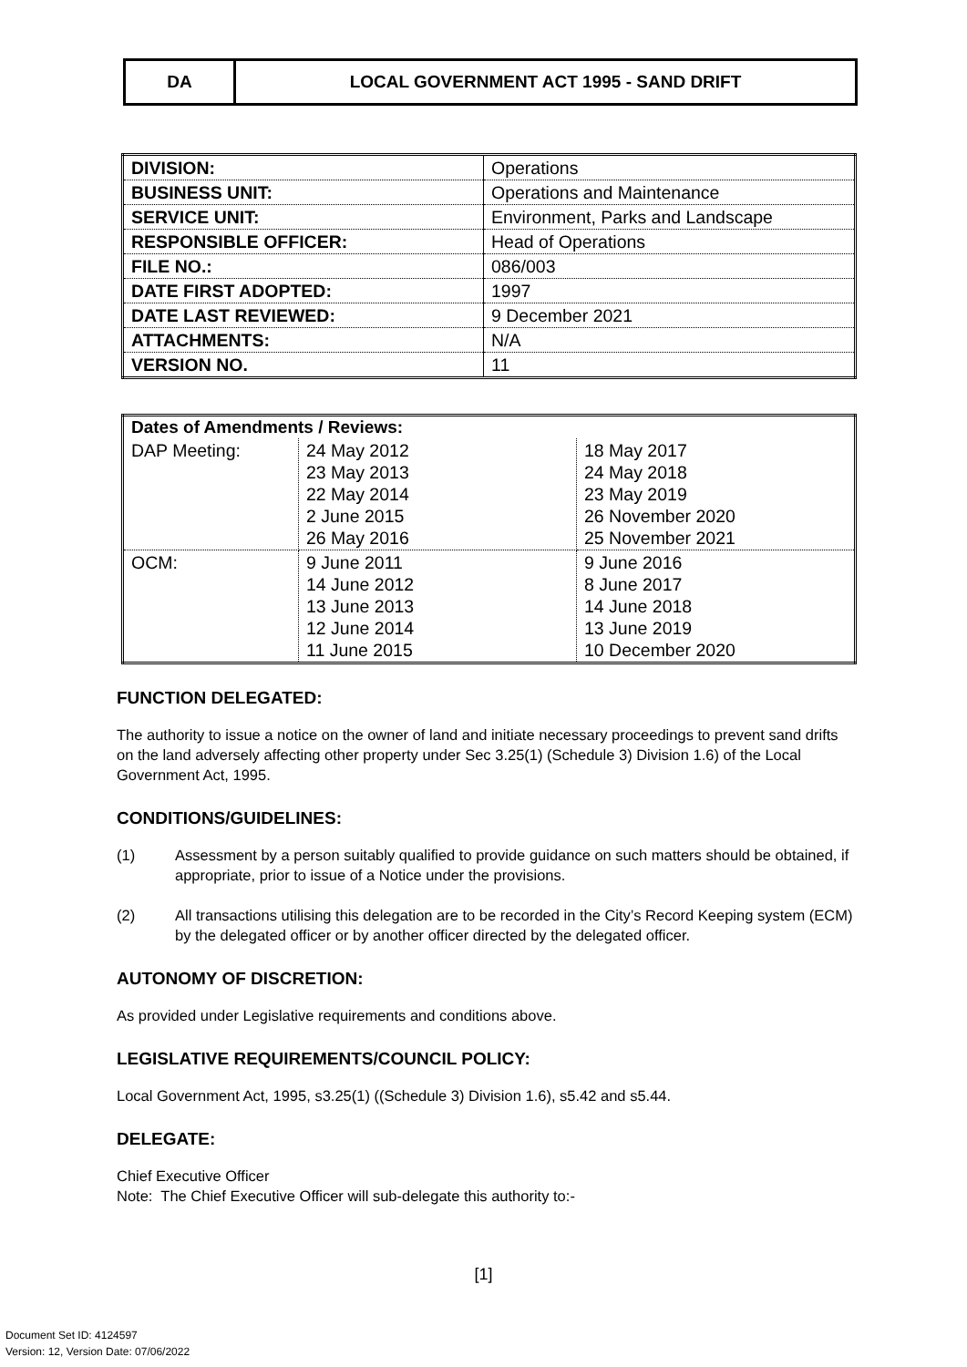DA LOCAL GOVERNMENT ACT 1995 - SAND DRIFT
| DIVISION: | Operations |
| BUSINESS UNIT: | Operations and Maintenance |
| SERVICE UNIT: | Environment, Parks and Landscape |
| RESPONSIBLE OFFICER: | Head of Operations |
| FILE NO.: | 086/003 |
| DATE FIRST ADOPTED: | 1997 |
| DATE LAST REVIEWED: | 9 December 2021 |
| ATTACHMENTS: | N/A |
| VERSION NO. | 11 |
| Dates of Amendments / Reviews: | | |
| --- | --- | --- |
| DAP Meeting: | 24 May 2012 23 May 2013 22 May 2014 2 June 2015 26 May 2016 | 18 May 2017 24 May 2018 23 May 2019 26 November 2020 25 November 2021 |
| OCM: | 9 June 2011 14 June 2012 13 June 2013 12 June 2014 11 June 2015 | 9 June 2016 8 June 2017 14 June 2018 13 June 2019 10 December 2020 |
FUNCTION DELEGATED:
The authority to issue a notice on the owner of land and initiate necessary proceedings to prevent sand drifts on the land adversely affecting other property under Sec 3.25(1) (Schedule 3) Division 1.6) of the Local Government Act, 1995.
CONDITIONS/GUIDELINES:
(1) Assessment by a person suitably qualified to provide guidance on such matters should be obtained, if appropriate, prior to issue of a Notice under the provisions.
(2) All transactions utilising this delegation are to be recorded in the City’s Record Keeping system (ECM) by the delegated officer or by another officer directed by the delegated officer.
AUTONOMY OF DISCRETION:
As provided under Legislative requirements and conditions above.
LEGISLATIVE REQUIREMENTS/COUNCIL POLICY:
Local Government Act, 1995, s3.25(1) ((Schedule 3) Division 1.6), s5.42 and s5.44.
DELEGATE:
Chief Executive Officer
Note: The Chief Executive Officer will sub-delegate this authority to:-
[1]
Document Set ID: 4124597
Version: 12, Version Date: 07/06/2022